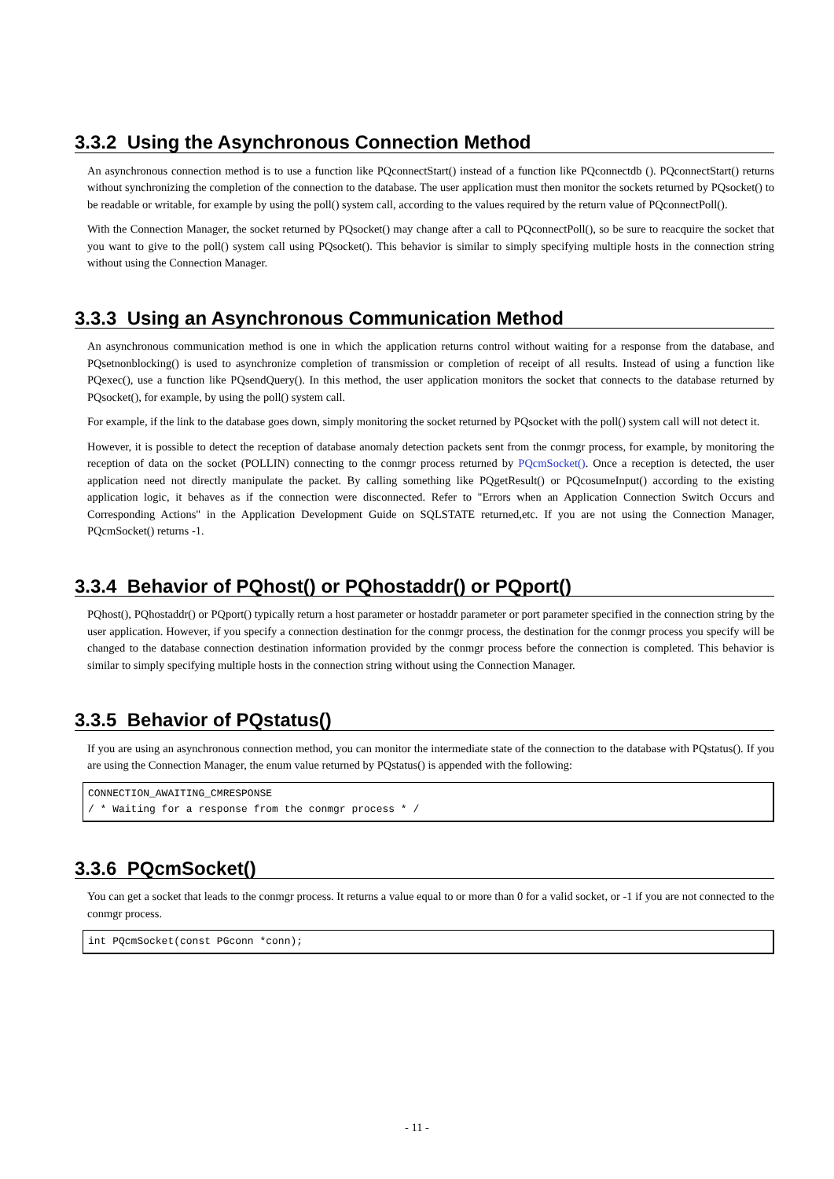3.3.2 Using the Asynchronous Connection Method
An asynchronous connection method is to use a function like PQconnectStart() instead of a function like PQconnectdb (). PQconnectStart() returns without synchronizing the completion of the connection to the database. The user application must then monitor the sockets returned by PQsocket() to be readable or writable, for example by using the poll() system call, according to the values required by the return value of PQconnectPoll().
With the Connection Manager, the socket returned by PQsocket() may change after a call to PQconnectPoll(), so be sure to reacquire the socket that you want to give to the poll() system call using PQsocket(). This behavior is similar to simply specifying multiple hosts in the connection string without using the Connection Manager.
3.3.3 Using an Asynchronous Communication Method
An asynchronous communication method is one in which the application returns control without waiting for a response from the database, and PQsetnonblocking() is used to asynchronize completion of transmission or completion of receipt of all results. Instead of using a function like PQexec(), use a function like PQsendQuery(). In this method, the user application monitors the socket that connects to the database returned by PQsocket(), for example, by using the poll() system call.
For example, if the link to the database goes down, simply monitoring the socket returned by PQsocket with the poll() system call will not detect it.
However, it is possible to detect the reception of database anomaly detection packets sent from the conmgr process, for example, by monitoring the reception of data on the socket (POLLIN) connecting to the conmgr process returned by PQcmSocket(). Once a reception is detected, the user application need not directly manipulate the packet. By calling something like PQgetResult() or PQcosumeInput() according to the existing application logic, it behaves as if the connection were disconnected. Refer to "Errors when an Application Connection Switch Occurs and Corresponding Actions" in the Application Development Guide on SQLSTATE returned,etc. If you are not using the Connection Manager, PQcmSocket() returns -1.
3.3.4 Behavior of PQhost() or PQhostaddr() or PQport()
PQhost(), PQhostaddr() or PQport() typically return a host parameter or hostaddr parameter or port parameter specified in the connection string by the user application. However, if you specify a connection destination for the conmgr process, the destination for the conmgr process you specify will be changed to the database connection destination information provided by the conmgr process before the connection is completed. This behavior is similar to simply specifying multiple hosts in the connection string without using the Connection Manager.
3.3.5 Behavior of PQstatus()
If you are using an asynchronous connection method, you can monitor the intermediate state of the connection to the database with PQstatus(). If you are using the Connection Manager, the enum value returned by PQstatus() is appended with the following:
CONNECTION_AWAITING_CMRESPONSE
/ * Waiting for a response from the conmgr process * /
3.3.6 PQcmSocket()
You can get a socket that leads to the conmgr process. It returns a value equal to or more than 0 for a valid socket, or -1 if you are not connected to the conmgr process.
int PQcmSocket(const PGconn *conn);
- 11 -